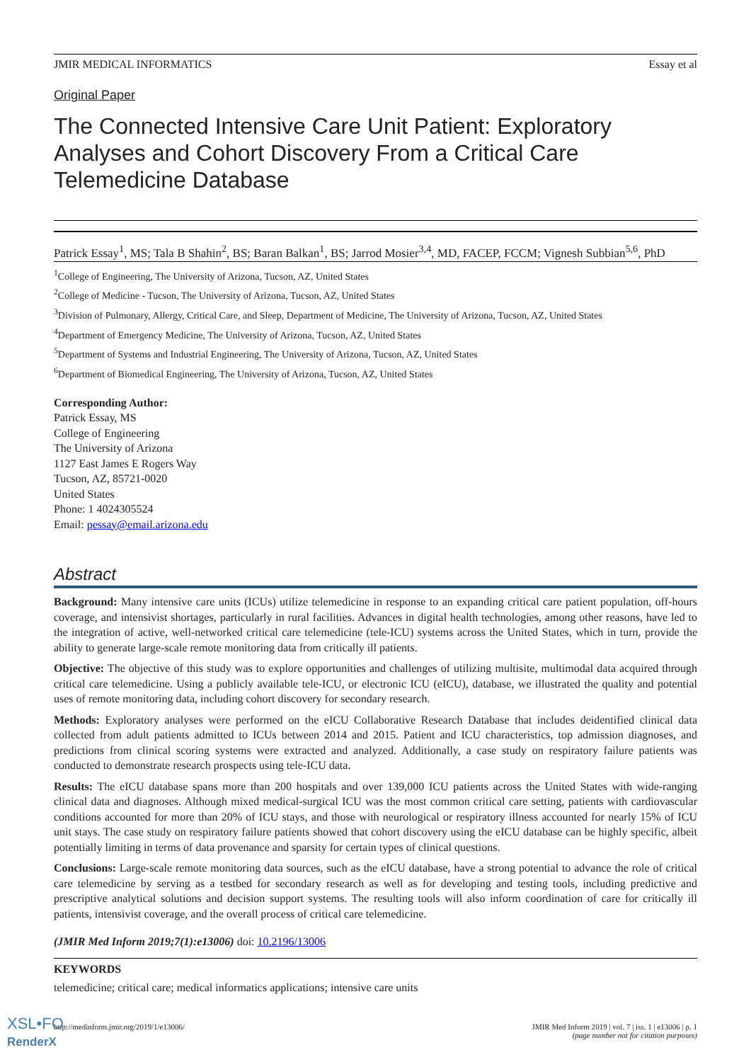JMIR MEDICAL INFORMATICS Essay et al
Original Paper
The Connected Intensive Care Unit Patient: Exploratory Analyses and Cohort Discovery From a Critical Care Telemedicine Database
Patrick Essay<sup>1</sup>, MS; Tala B Shahin<sup>2</sup>, BS; Baran Balkan<sup>1</sup>, BS; Jarrod Mosier<sup>3,4</sup>, MD, FACEP, FCCM; Vignesh Subbian<sup>5,6</sup>, PhD
<sup>1</sup> College of Engineering, The University of Arizona, Tucson, AZ, United States
<sup>2</sup> College of Medicine - Tucson, The University of Arizona, Tucson, AZ, United States
<sup>3</sup> Division of Pulmonary, Allergy, Critical Care, and Sleep, Department of Medicine, The University of Arizona, Tucson, AZ, United States
<sup>4</sup> Department of Emergency Medicine, The University of Arizona, Tucson, AZ, United States
<sup>5</sup> Department of Systems and Industrial Engineering, The University of Arizona, Tucson, AZ, United States
<sup>6</sup> Department of Biomedical Engineering, The University of Arizona, Tucson, AZ, United States
Corresponding Author:
Patrick Essay, MS
College of Engineering
The University of Arizona
1127 East James E Rogers Way
Tucson, AZ, 85721-0020
United States
Phone: 1 4024305524
Email: pessay@email.arizona.edu
Abstract
Background: Many intensive care units (ICUs) utilize telemedicine in response to an expanding critical care patient population, off-hours coverage, and intensivist shortages, particularly in rural facilities. Advances in digital health technologies, among other reasons, have led to the integration of active, well-networked critical care telemedicine (tele-ICU) systems across the United States, which in turn, provide the ability to generate large-scale remote monitoring data from critically ill patients.
Objective: The objective of this study was to explore opportunities and challenges of utilizing multisite, multimodal data acquired through critical care telemedicine. Using a publicly available tele-ICU, or electronic ICU (eICU), database, we illustrated the quality and potential uses of remote monitoring data, including cohort discovery for secondary research.
Methods: Exploratory analyses were performed on the eICU Collaborative Research Database that includes deidentified clinical data collected from adult patients admitted to ICUs between 2014 and 2015. Patient and ICU characteristics, top admission diagnoses, and predictions from clinical scoring systems were extracted and analyzed. Additionally, a case study on respiratory failure patients was conducted to demonstrate research prospects using tele-ICU data.
Results: The eICU database spans more than 200 hospitals and over 139,000 ICU patients across the United States with wide-ranging clinical data and diagnoses. Although mixed medical-surgical ICU was the most common critical care setting, patients with cardiovascular conditions accounted for more than 20% of ICU stays, and those with neurological or respiratory illness accounted for nearly 15% of ICU unit stays. The case study on respiratory failure patients showed that cohort discovery using the eICU database can be highly specific, albeit potentially limiting in terms of data provenance and sparsity for certain types of clinical questions.
Conclusions: Large-scale remote monitoring data sources, such as the eICU database, have a strong potential to advance the role of critical care telemedicine by serving as a testbed for secondary research as well as for developing and testing tools, including predictive and prescriptive analytical solutions and decision support systems. The resulting tools will also inform coordination of care for critically ill patients, intensivist coverage, and the overall process of critical care telemedicine.
(JMIR Med Inform 2019;7(1):e13006) doi: 10.2196/13006
KEYWORDS
telemedicine; critical care; medical informatics applications; intensive care units
http://medinform.jmir.org/2019/1/e13006/ JMIR Med Inform 2019 | vol. 7 | iss. 1 | e13006 | p. 1
(page number not for citation purposes)
XSL•FO
RenderX